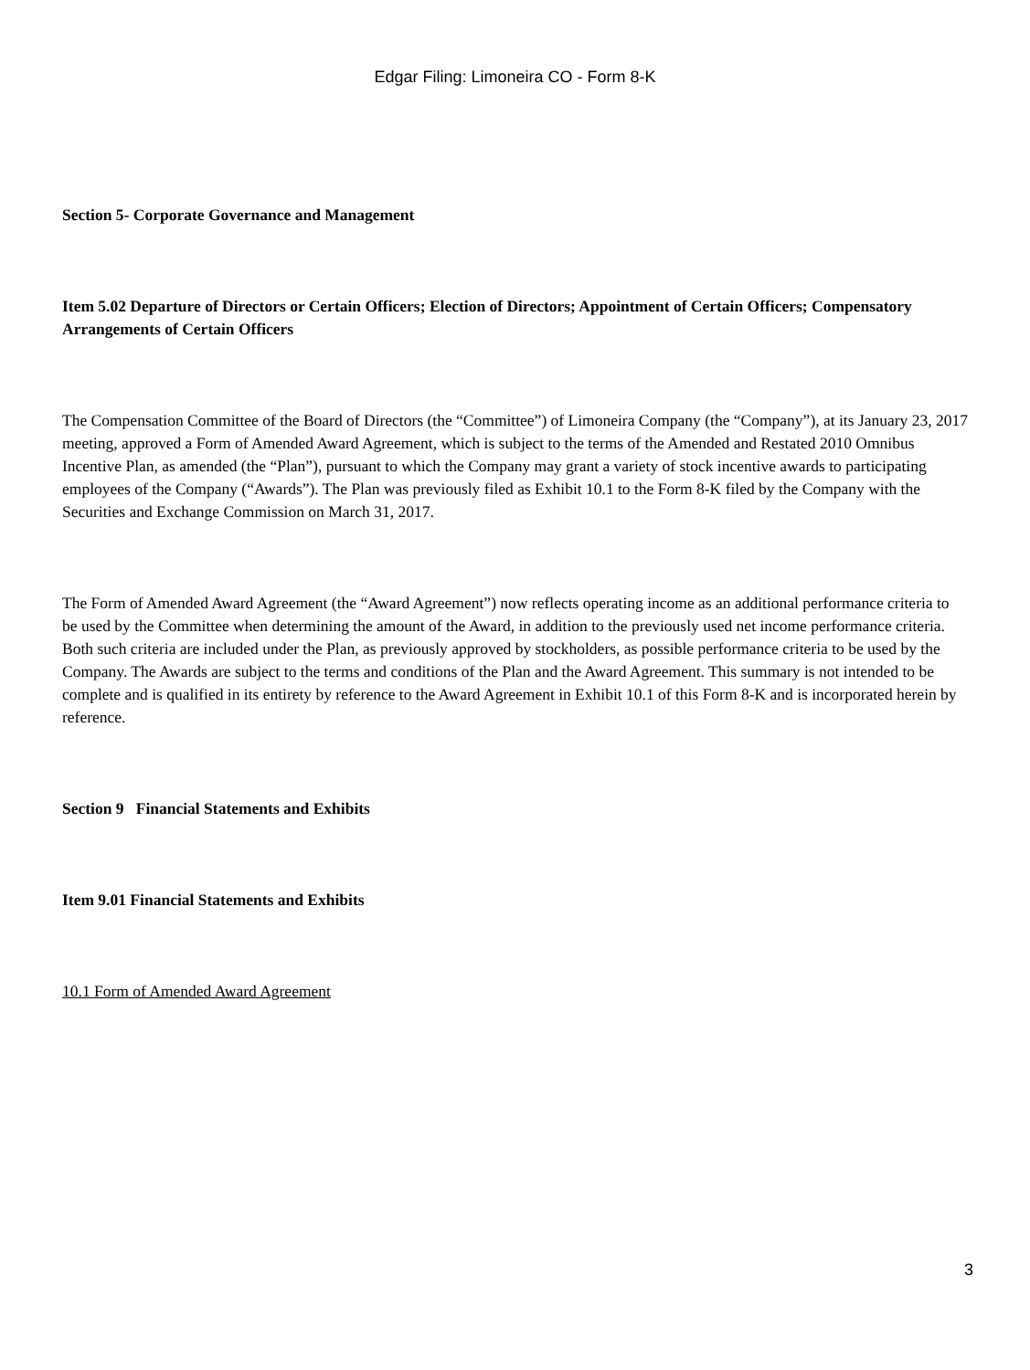Edgar Filing: Limoneira CO - Form 8-K
Section 5- Corporate Governance and Management
Item 5.02 Departure of Directors or Certain Officers; Election of Directors; Appointment of Certain Officers; Compensatory Arrangements of Certain Officers
The Compensation Committee of the Board of Directors (the “Committee”) of Limoneira Company (the “Company”), at its January 23, 2017 meeting, approved a Form of Amended Award Agreement, which is subject to the terms of the Amended and Restated 2010 Omnibus Incentive Plan, as amended (the “Plan”), pursuant to which the Company may grant a variety of stock incentive awards to participating employees of the Company (“Awards”). The Plan was previously filed as Exhibit 10.1 to the Form 8-K filed by the Company with the Securities and Exchange Commission on March 31, 2017.
The Form of Amended Award Agreement (the “Award Agreement”) now reflects operating income as an additional performance criteria to be used by the Committee when determining the amount of the Award, in addition to the previously used net income performance criteria. Both such criteria are included under the Plan, as previously approved by stockholders, as possible performance criteria to be used by the Company. The Awards are subject to the terms and conditions of the Plan and the Award Agreement. This summary is not intended to be complete and is qualified in its entirety by reference to the Award Agreement in Exhibit 10.1 of this Form 8-K and is incorporated herein by reference.
Section 9 Financial Statements and Exhibits
Item 9.01 Financial Statements and Exhibits
10.1 Form of Amended Award Agreement
3